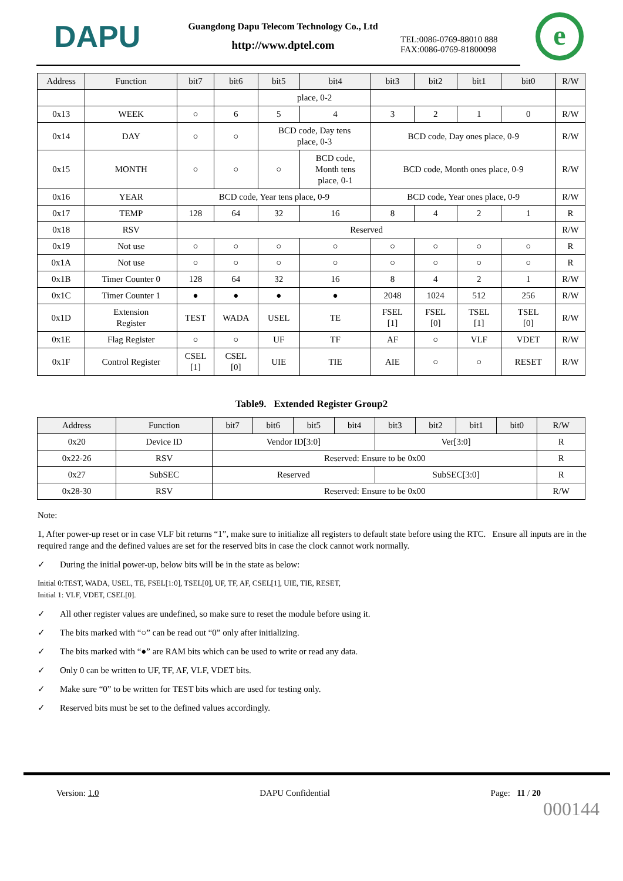DAPU
Guangdong Dapu Telecom Technology Co., Ltd
http://www.dptel.com
TEL:0086-0769-88010 888
FAX:0086-0769-81800098
e
| Address | Function | bit7 | bit6 | bit5 | bit4 | bit3 | bit2 | bit1 | bit0 | R/W |
| --- | --- | --- | --- | --- | --- | --- | --- | --- | --- | --- |
| | | | | place, 0-2 | | | | | | |
| 0x13 | WEEK | ○ | 6 | 5 | 4 | 3 | 2 | 1 | 0 | R/W |
| 0x14 | DAY | ○ | ○ | BCD code, Day tens place, 0-3 | | BCD code, Day ones place, 0-9 | | | | R/W |
| 0x15 | MONTH | ○ | ○ | ○ | BCD code, Month tens place, 0-1 | BCD code, Month ones place, 0-9 | | | | R/W |
| 0x16 | YEAR | BCD code, Year tens place, 0-9 | | | | BCD code, Year ones place, 0-9 | | | | R/W |
| 0x17 | TEMP | 128 | 64 | 32 | 16 | 8 | 4 | 2 | 1 | R |
| 0x18 | RSV | Reserved | | | | | | | | R/W |
| 0x19 | Not use | ○ | ○ | ○ | ○ | ○ | ○ | ○ | ○ | R |
| 0x1A | Not use | ○ | ○ | ○ | ○ | ○ | ○ | ○ | ○ | R |
| 0x1B | Timer Counter 0 | 128 | 64 | 32 | 16 | 8 | 4 | 2 | 1 | R/W |
| 0x1C | Timer Counter 1 | ● | ● | ● | ● | 2048 | 1024 | 512 | 256 | R/W |
| 0x1D | Extension Register | TEST | WADA | USEL | TE | FSEL [1] | FSEL [0] | TSEL [1] | TSEL [0] | R/W |
| 0x1E | Flag Register | ○ | ○ | UF | TF | AF | ○ | VLF | VDET | R/W |
| 0x1F | Control Register | CSEL [1] | CSEL [0] | UIE | TIE | AIE | ○ | ○ | RESET | R/W |
Table9. Extended Register Group2
| Address | Function | bit7 | bit6 | bit5 | bit4 | bit3 | bit2 | bit1 | bit0 | R/W |
| --- | --- | --- | --- | --- | --- | --- | --- | --- | --- | --- |
| 0x20 | Device ID | Vendor ID[3:0] | | | | Ver[3:0] | | | | R |
| 0x22-26 | RSV | Reserved: Ensure to be 0x00 | | | | | | | | R |
| 0x27 | SubSEC | Reserved | | | | SubSEC[3:0] | | | | R |
| 0x28-30 | RSV | Reserved: Ensure to be 0x00 | | | | | | | | R/W |
Note:
1, After power-up reset or in case VLF bit returns “1”, make sure to initialize all registers to default state before using the RTC. Ensure all inputs are in the required range and the defined values are set for the reserved bits in case the clock cannot work normally.
✓ During the initial power-up, below bits will be in the state as below:
Initial 0:TEST, WADA, USEL, TE, FSEL[1:0], TSEL[0], UF, TF, AF, CSEL[1], UIE, TIE, RESET,
Initial 1: VLF, VDET, CSEL[0].
✓ All other register values are undefined, so make sure to reset the module before using it.
✓ The bits marked with “○” can be read out “0” only after initializing.
✓ The bits marked with “●” are RAM bits which can be used to write or read any data.
✓ Only 0 can be written to UF, TF, AF, VLF, VDET bits.
✓ Make sure “0” to be written for TEST bits which are used for testing only.
✓ Reserved bits must be set to the defined values accordingly.
Version: 1.0 DAPU Confidential Page: 11 / 20
000144